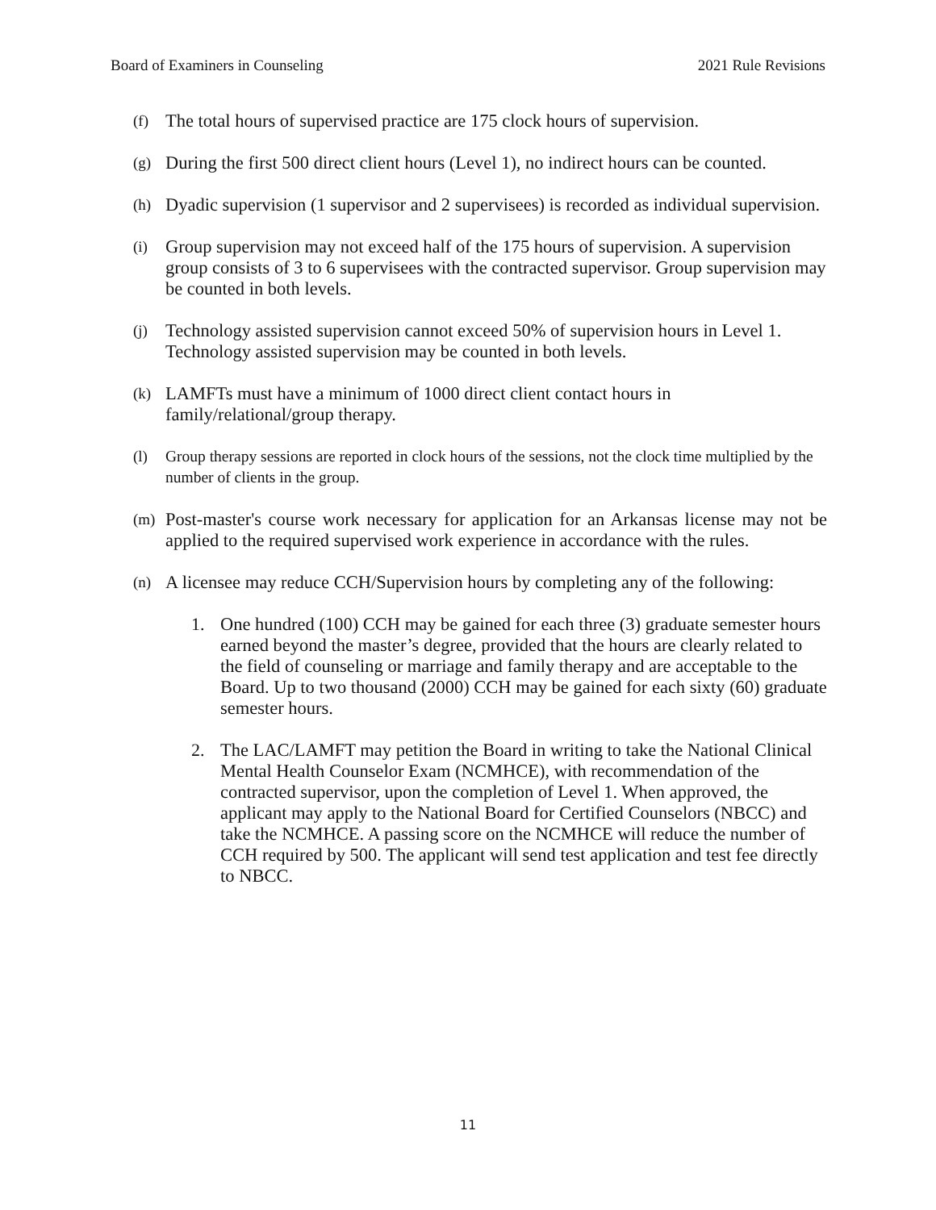Board of Examiners in Counseling 2021 Rule Revisions
(f) The total hours of supervised practice are 175 clock hours of supervision.
(g) During the first 500 direct client hours (Level 1), no indirect hours can be counted.
(h) Dyadic supervision (1 supervisor and 2 supervisees) is recorded as individual supervision.
(i) Group supervision may not exceed half of the 175 hours of supervision. A supervision group consists of 3 to 6 supervisees with the contracted supervisor. Group supervision may be counted in both levels.
(j) Technology assisted supervision cannot exceed 50% of supervision hours in Level 1. Technology assisted supervision may be counted in both levels.
(k) LAMFTs must have a minimum of 1000 direct client contact hours in family/relational/group therapy.
(l) Group therapy sessions are reported in clock hours of the sessions, not the clock time multiplied by the number of clients in the group.
(m) Post-master's course work necessary for application for an Arkansas license may not be applied to the required supervised work experience in accordance with the rules.
(n) A licensee may reduce CCH/Supervision hours by completing any of the following:
1. One hundred (100) CCH may be gained for each three (3) graduate semester hours earned beyond the master’s degree, provided that the hours are clearly related to the field of counseling or marriage and family therapy and are acceptable to the Board. Up to two thousand (2000) CCH may be gained for each sixty (60) graduate semester hours.
2. The LAC/LAMFT may petition the Board in writing to take the National Clinical Mental Health Counselor Exam (NCMHCE), with recommendation of the contracted supervisor, upon the completion of Level 1. When approved, the applicant may apply to the National Board for Certified Counselors (NBCC) and take the NCMHCE. A passing score on the NCMHCE will reduce the number of CCH required by 500. The applicant will send test application and test fee directly to NBCC.
11